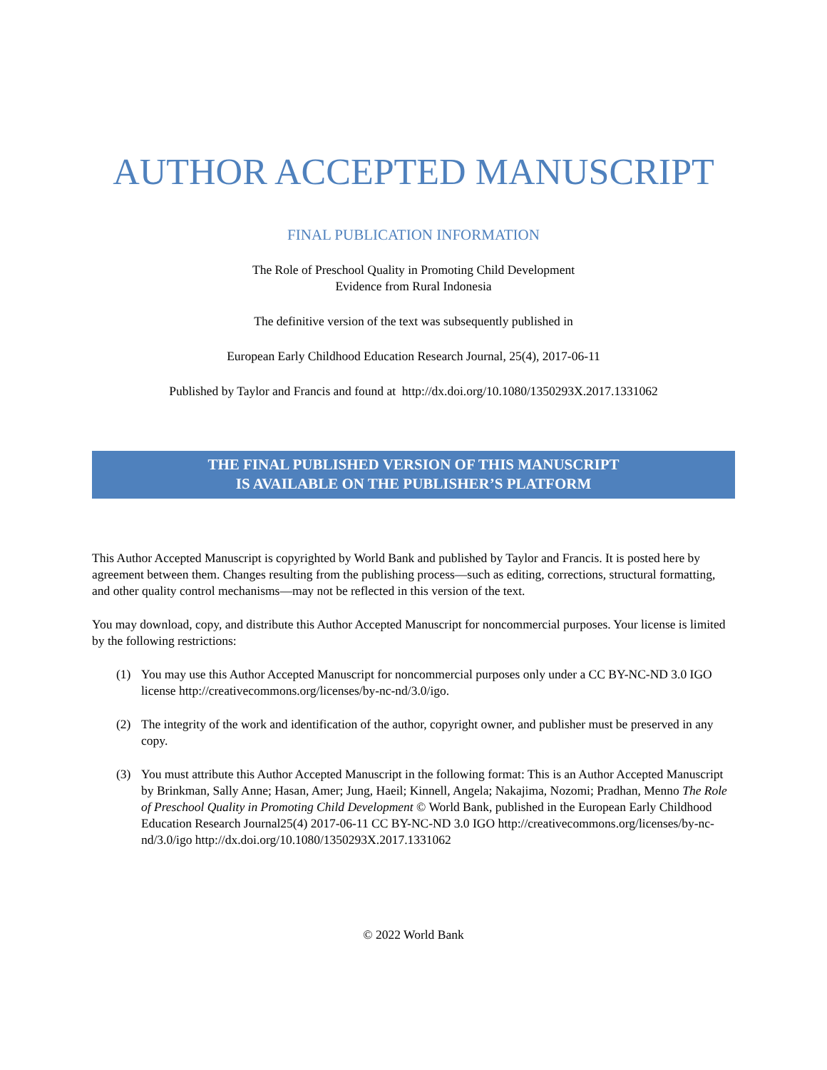AUTHOR ACCEPTED MANUSCRIPT
FINAL PUBLICATION INFORMATION
The Role of Preschool Quality in Promoting Child Development
Evidence from Rural Indonesia
The definitive version of the text was subsequently published in
European Early Childhood Education Research Journal, 25(4), 2017-06-11
Published by Taylor and Francis and found at http://dx.doi.org/10.1080/1350293X.2017.1331062
THE FINAL PUBLISHED VERSION OF THIS MANUSCRIPT
IS AVAILABLE ON THE PUBLISHER’S PLATFORM
This Author Accepted Manuscript is copyrighted by World Bank and published by Taylor and Francis. It is posted here by agreement between them. Changes resulting from the publishing process—such as editing, corrections, structural formatting, and other quality control mechanisms—may not be reflected in this version of the text.
You may download, copy, and distribute this Author Accepted Manuscript for noncommercial purposes. Your license is limited by the following restrictions:
(1) You may use this Author Accepted Manuscript for noncommercial purposes only under a CC BY-NC-ND 3.0 IGO license http://creativecommons.org/licenses/by-nc-nd/3.0/igo.
(2) The integrity of the work and identification of the author, copyright owner, and publisher must be preserved in any copy.
(3) You must attribute this Author Accepted Manuscript in the following format: This is an Author Accepted Manuscript by Brinkman, Sally Anne; Hasan, Amer; Jung, Haeil; Kinnell, Angela; Nakajima, Nozomi; Pradhan, Menno The Role of Preschool Quality in Promoting Child Development © World Bank, published in the European Early Childhood Education Research Journal25(4) 2017-06-11 CC BY-NC-ND 3.0 IGO http://creativecommons.org/licenses/by-nc-nd/3.0/igo http://dx.doi.org/10.1080/1350293X.2017.1331062
© 2022 World Bank